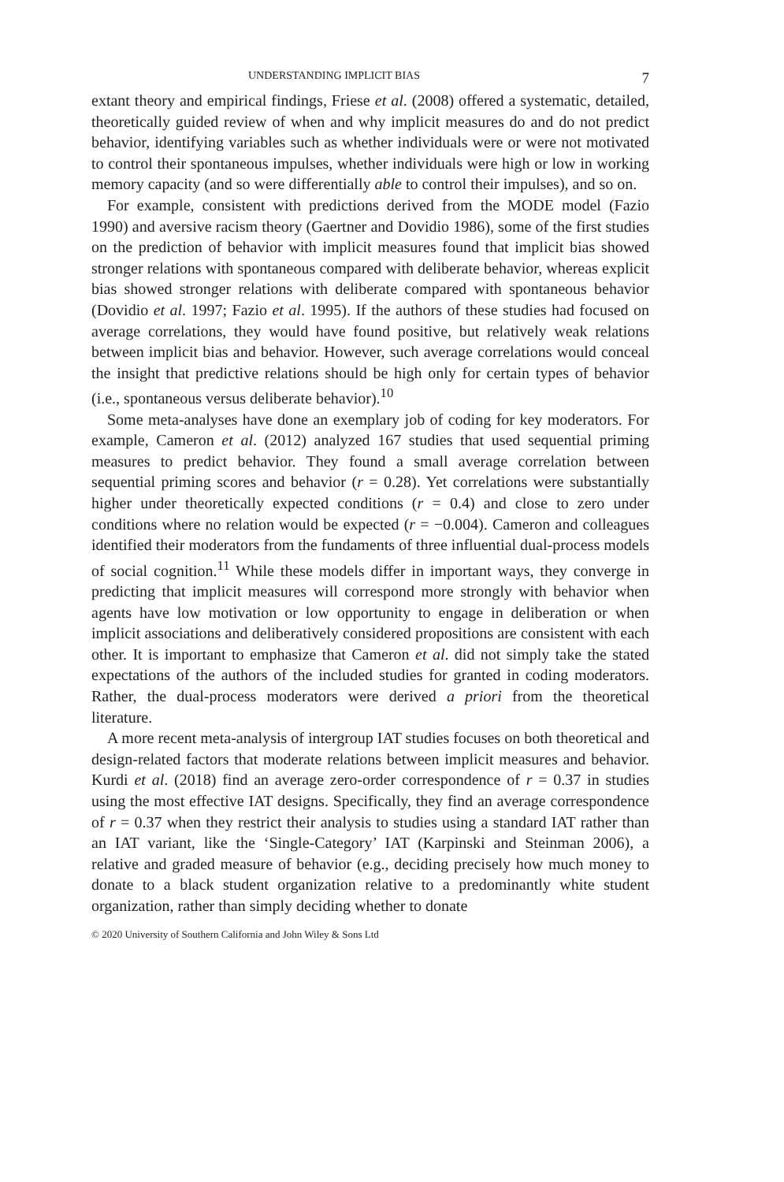UNDERSTANDING IMPLICIT BIAS 7
extant theory and empirical findings, Friese et al. (2008) offered a systematic, detailed, theoretically guided review of when and why implicit measures do and do not predict behavior, identifying variables such as whether individuals were or were not motivated to control their spontaneous impulses, whether individuals were high or low in working memory capacity (and so were differentially able to control their impulses), and so on.
For example, consistent with predictions derived from the MODE model (Fazio 1990) and aversive racism theory (Gaertner and Dovidio 1986), some of the first studies on the prediction of behavior with implicit measures found that implicit bias showed stronger relations with spontaneous compared with deliberate behavior, whereas explicit bias showed stronger relations with deliberate compared with spontaneous behavior (Dovidio et al. 1997; Fazio et al. 1995). If the authors of these studies had focused on average correlations, they would have found positive, but relatively weak relations between implicit bias and behavior. However, such average correlations would conceal the insight that predictive relations should be high only for certain types of behavior (i.e., spontaneous versus deliberate behavior).<sup>10</sup>
Some meta-analyses have done an exemplary job of coding for key moderators. For example, Cameron et al. (2012) analyzed 167 studies that used sequential priming measures to predict behavior. They found a small average correlation between sequential priming scores and behavior (r = 0.28). Yet correlations were substantially higher under theoretically expected conditions (r = 0.4) and close to zero under conditions where no relation would be expected (r = −0.004). Cameron and colleagues identified their moderators from the fundaments of three influential dual-process models of social cognition.<sup>11</sup> While these models differ in important ways, they converge in predicting that implicit measures will correspond more strongly with behavior when agents have low motivation or low opportunity to engage in deliberation or when implicit associations and deliberatively considered propositions are consistent with each other. It is important to emphasize that Cameron et al. did not simply take the stated expectations of the authors of the included studies for granted in coding moderators. Rather, the dual-process moderators were derived a priori from the theoretical literature.
A more recent meta-analysis of intergroup IAT studies focuses on both theoretical and design-related factors that moderate relations between implicit measures and behavior. Kurdi et al. (2018) find an average zero-order correspondence of r = 0.37 in studies using the most effective IAT designs. Specifically, they find an average correspondence of r = 0.37 when they restrict their analysis to studies using a standard IAT rather than an IAT variant, like the ‘Single-Category’ IAT (Karpinski and Steinman 2006), a relative and graded measure of behavior (e.g., deciding precisely how much money to donate to a black student organization relative to a predominantly white student organization, rather than simply deciding whether to donate
© 2020 University of Southern California and John Wiley & Sons Ltd